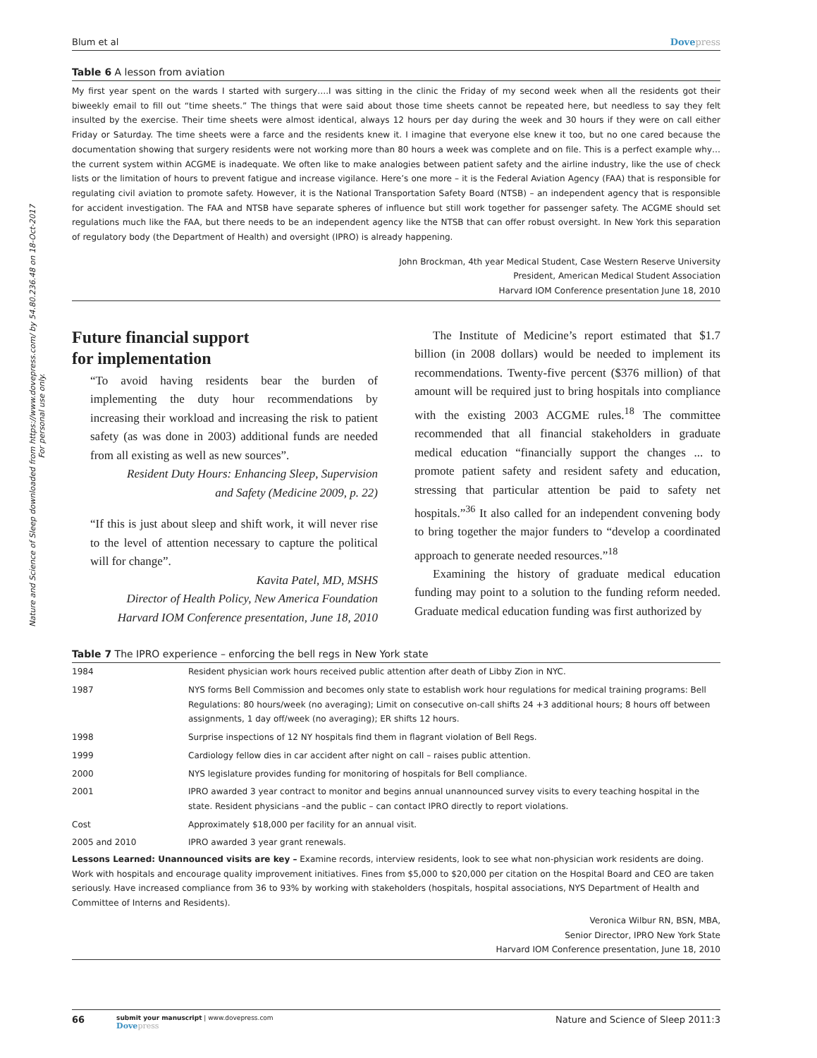Nature and Science of Sleep downloaded from https://www.dovepress.com/ by 54.80.236.48 on 18-Oct-2017
For personal use only.
Blum et al Dovepress
Table 6 A lesson from aviation
My first year spent on the wards I started with surgery….I was sitting in the clinic the Friday of my second week when all the residents got their biweekly email to fill out “time sheets.” The things that were said about those time sheets cannot be repeated here, but needless to say they felt insulted by the exercise. Their time sheets were almost identical, always 12 hours per day during the week and 30 hours if they were on call either Friday or Saturday. The time sheets were a farce and the residents knew it. I imagine that everyone else knew it too, but no one cared because the documentation showing that surgery residents were not working more than 80 hours a week was complete and on file. This is a perfect example why… the current system within ACGME is inadequate. We often like to make analogies between patient safety and the airline industry, like the use of check lists or the limitation of hours to prevent fatigue and increase vigilance. Here’s one more – it is the Federal Aviation Agency (FAA) that is responsible for regulating civil aviation to promote safety. However, it is the National Transportation Safety Board (NTSB) – an independent agency that is responsible for accident investigation. The FAA and NTSB have separate spheres of influence but still work together for passenger safety. The ACGME should set regulations much like the FAA, but there needs to be an independent agency like the NTSB that can offer robust oversight. In New York this separation of regulatory body (the Department of Health) and oversight (IPRO) is already happening.
John Brockman, 4th year Medical Student, Case Western Reserve University
President, American Medical Student Association
Harvard IOM Conference presentation June 18, 2010
Future financial support
for implementation
“To avoid having residents bear the burden of implementing the duty hour recommendations by increasing their workload and increasing the risk to patient safety (as was done in 2003) additional funds are needed from all existing as well as new sources”.
Resident Duty Hours: Enhancing Sleep, Supervision
and Safety (Medicine 2009, p. 22)
“If this is just about sleep and shift work, it will never rise to the level of attention necessary to capture the political will for change”.
Kavita Patel, MD, MSHS
Director of Health Policy, New America Foundation
Harvard IOM Conference presentation, June 18, 2010
The Institute of Medicine’s report estimated that $1.7 billion (in 2008 dollars) would be needed to implement its recommendations. Twenty-five percent ($376 million) of that amount will be required just to bring hospitals into compliance with the existing 2003 ACGME rules.<sup>18</sup> The committee recommended that all financial stakeholders in graduate medical education “financially support the changes ... to promote patient safety and resident safety and education, stressing that particular attention be paid to safety net hospitals.”<sup>36</sup> It also called for an independent convening body to bring together the major funders to “develop a coordinated approach to generate needed resources.”<sup>18</sup>
Examining the history of graduate medical education funding may point to a solution to the funding reform needed. Graduate medical education funding was first authorized by
Table 7 The IPRO experience – enforcing the bell regs in New York state
| 1984 | Resident physician work hours received public attention after death of Libby Zion in NYC. |
| 1987 | NYS forms Bell Commission and becomes only state to establish work hour regulations for medical training programs: Bell Regulations: 80 hours/week (no averaging); Limit on consecutive on-call shifts 24 +3 additional hours; 8 hours off between assignments, 1 day off/week (no averaging); ER shifts 12 hours. |
| 1998 | Surprise inspections of 12 NY hospitals find them in flagrant violation of Bell Regs. |
| 1999 | Cardiology fellow dies in car accident after night on call – raises public attention. |
| 2000 | NYS legislature provides funding for monitoring of hospitals for Bell compliance. |
| 2001 | IPRO awarded 3 year contract to monitor and begins annual unannounced survey visits to every teaching hospital in the state. Resident physicians –and the public – can contact IPRO directly to report violations. |
| Cost | Approximately $18,000 per facility for an annual visit. |
| 2005 and 2010 | IPRO awarded 3 year grant renewals. |
Lessons Learned: Unannounced visits are key – Examine records, interview residents, look to see what non-physician work residents are doing. Work with hospitals and encourage quality improvement initiatives. Fines from $5,000 to $20,000 per citation on the Hospital Board and CEO are taken seriously. Have increased compliance from 36 to 93% by working with stakeholders (hospitals, hospital associations, NYS Department of Health and Committee of Interns and Residents).
Veronica Wilbur RN, BSN, MBA,
Senior Director, IPRO New York State
Harvard IOM Conference presentation, June 18, 2010
66
submit your manuscript | www.dovepress.com
Dovepress
Nature and Science of Sleep 2011:3